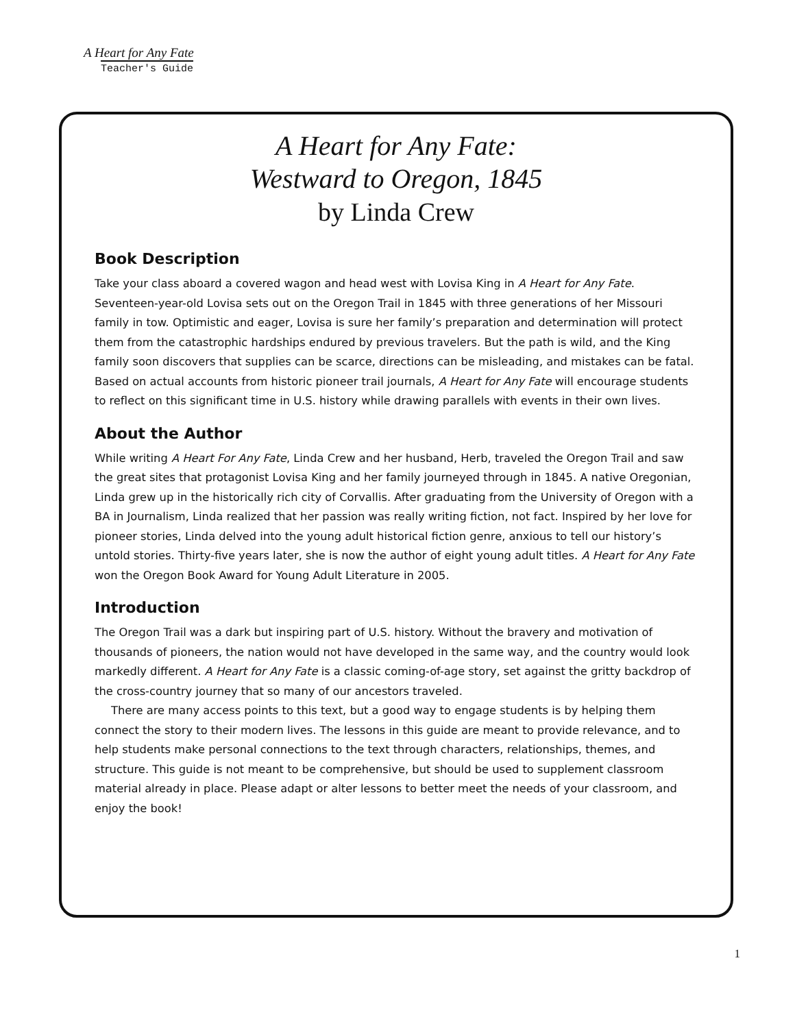A Heart for Any Fate
Teacher's Guide
A Heart for Any Fate:
Westward to Oregon, 1845
by Linda Crew
Book Description
Take your class aboard a covered wagon and head west with Lovisa King in A Heart for Any Fate. Seventeen-year-old Lovisa sets out on the Oregon Trail in 1845 with three generations of her Missouri family in tow. Optimistic and eager, Lovisa is sure her family’s preparation and determination will protect them from the catastrophic hardships endured by previous travelers. But the path is wild, and the King family soon discovers that supplies can be scarce, directions can be misleading, and mistakes can be fatal. Based on actual accounts from historic pioneer trail journals, A Heart for Any Fate will encourage students to reflect on this significant time in U.S. history while drawing parallels with events in their own lives.
About the Author
While writing A Heart For Any Fate, Linda Crew and her husband, Herb, traveled the Oregon Trail and saw the great sites that protagonist Lovisa King and her family journeyed through in 1845. A native Oregonian, Linda grew up in the historically rich city of Corvallis. After graduating from the University of Oregon with a BA in Journalism, Linda realized that her passion was really writing fiction, not fact. Inspired by her love for pioneer stories, Linda delved into the young adult historical fiction genre, anxious to tell our history’s untold stories. Thirty-five years later, she is now the author of eight young adult titles. A Heart for Any Fate won the Oregon Book Award for Young Adult Literature in 2005.
Introduction
The Oregon Trail was a dark but inspiring part of U.S. history. Without the bravery and motivation of thousands of pioneers, the nation would not have developed in the same way, and the country would look markedly different. A Heart for Any Fate is a classic coming-of-age story, set against the gritty backdrop of the cross-country journey that so many of our ancestors traveled.
There are many access points to this text, but a good way to engage students is by helping them connect the story to their modern lives. The lessons in this guide are meant to provide relevance, and to help students make personal connections to the text through characters, relationships, themes, and structure. This guide is not meant to be comprehensive, but should be used to supplement classroom material already in place. Please adapt or alter lessons to better meet the needs of your classroom, and enjoy the book!
1